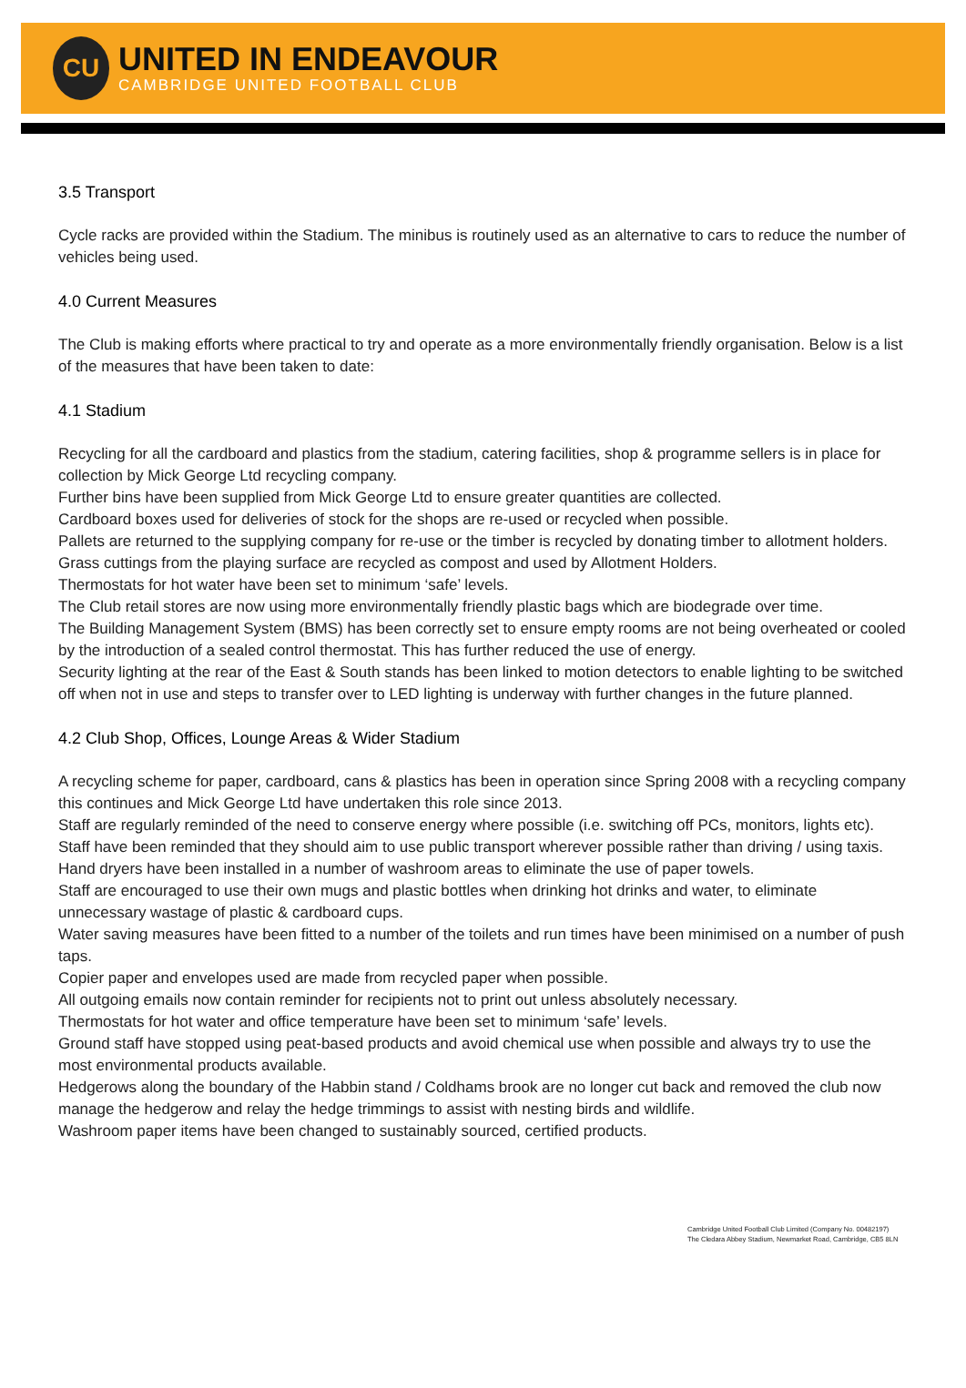CU
UNITED IN ENDEAVOUR
CAMBRIDGE UNITED FOOTBALL CLUB
3.5 Transport
Cycle racks are provided within the Stadium. The minibus is routinely used as an alternative to cars to reduce the number of vehicles being used.
4.0 Current Measures
The Club is making efforts where practical to try and operate as a more environmentally friendly organisation. Below is a list of the measures that have been taken to date:
4.1 Stadium
Recycling for all the cardboard and plastics from the stadium, catering facilities, shop & programme sellers is in place for collection by Mick George Ltd recycling company.
Further bins have been supplied from Mick George Ltd to ensure greater quantities are collected.
Cardboard boxes used for deliveries of stock for the shops are re-used or recycled when possible.
Pallets are returned to the supplying company for re-use or the timber is recycled by donating timber to allotment holders.
Grass cuttings from the playing surface are recycled as compost and used by Allotment Holders.
Thermostats for hot water have been set to minimum ‘safe’ levels.
The Club retail stores are now using more environmentally friendly plastic bags which are biodegrade over time.
The Building Management System (BMS) has been correctly set to ensure empty rooms are not being overheated or cooled by the introduction of a sealed control thermostat. This has further reduced the use of energy.
Security lighting at the rear of the East & South stands has been linked to motion detectors to enable lighting to be switched off when not in use and steps to transfer over to LED lighting is underway with further changes in the future planned.
4.2 Club Shop, Offices, Lounge Areas & Wider Stadium
A recycling scheme for paper, cardboard, cans & plastics has been in operation since Spring 2008 with a recycling company this continues and Mick George Ltd have undertaken this role since 2013.
Staff are regularly reminded of the need to conserve energy where possible (i.e. switching off PCs, monitors, lights etc).
Staff have been reminded that they should aim to use public transport wherever possible rather than driving / using taxis.
Hand dryers have been installed in a number of washroom areas to eliminate the use of paper towels.
Staff are encouraged to use their own mugs and plastic bottles when drinking hot drinks and water, to eliminate unnecessary wastage of plastic & cardboard cups.
Water saving measures have been fitted to a number of the toilets and run times have been minimised on a number of push taps.
Copier paper and envelopes used are made from recycled paper when possible.
All outgoing emails now contain reminder for recipients not to print out unless absolutely necessary.
Thermostats for hot water and office temperature have been set to minimum ‘safe’ levels.
Ground staff have stopped using peat-based products and avoid chemical use when possible and always try to use the most environmental products available.
Hedgerows along the boundary of the Habbin stand / Coldhams brook are no longer cut back and removed the club now manage the hedgerow and relay the hedge trimmings to assist with nesting birds and wildlife.
Washroom paper items have been changed to sustainably sourced, certified products.
Cambridge United Football Club Limited (Company No. 00482197)
The Cledara Abbey Stadium, Newmarket Road, Cambridge, CB5 8LN